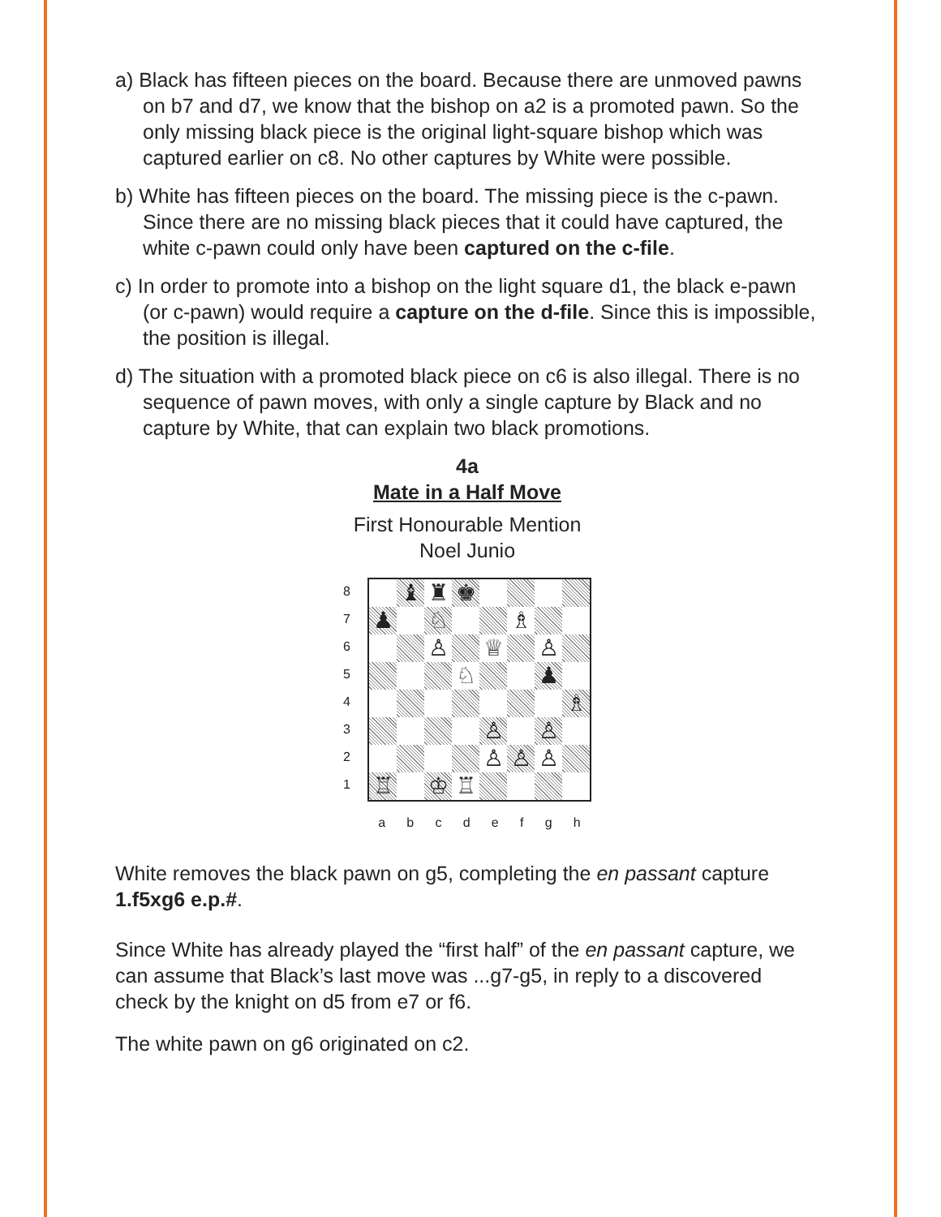a) Black has fifteen pieces on the board. Because there are unmoved pawns on b7 and d7, we know that the bishop on a2 is a promoted pawn. So the only missing black piece is the original light-square bishop which was captured earlier on c8. No other captures by White were possible.
b) White has fifteen pieces on the board. The missing piece is the c-pawn. Since there are no missing black pieces that it could have captured, the white c-pawn could only have been captured on the c-file.
c) In order to promote into a bishop on the light square d1, the black e-pawn (or c-pawn) would require a capture on the d-file. Since this is impossible, the position is illegal.
d) The situation with a promoted black piece on c6 is also illegal. There is no sequence of pawn moves, with only a single capture by Black and no capture by White, that can explain two black promotions.
4a
Mate in a Half Move
First Honourable Mention
Noel Junio
87654321
| | ♝ | ♜ | ♚ | | | | |
| ♟ | | ♘ | | | ♗ | | |
| | | ♙ | | ♕ | | ♙ | |
| | | | ♘ | | | ♟ | |
| | | | | | | | ♗ |
| | | | | ♙ | | ♙ | |
| | | | | ♙ | ♙ | ♙ | |
| ♖ | | ♔ | ♖ | | | | |
abcdefgh
White removes the black pawn on g5, completing the en passant capture 1.f5xg6 e.p.#.
Since White has already played the “first half” of the en passant capture, we can assume that Black’s last move was ...g7-g5, in reply to a discovered check by the knight on d5 from e7 or f6.
The white pawn on g6 originated on c2.